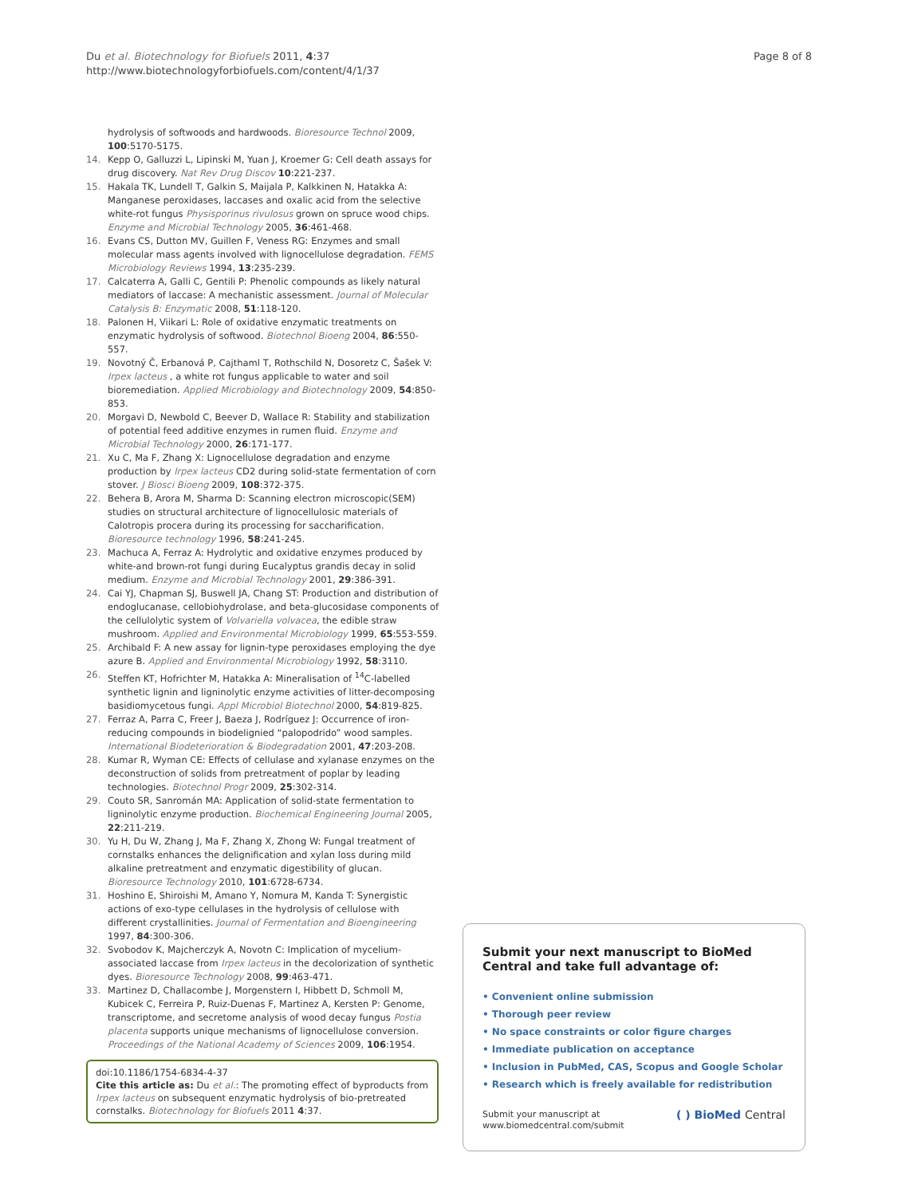Du et al. Biotechnology for Biofuels 2011, 4:37
http://www.biotechnologyforbiofuels.com/content/4/1/37
Page 8 of 8
hydrolysis of softwoods and hardwoods. Bioresource Technol 2009, 100:5170-5175.
14. Kepp O, Galluzzi L, Lipinski M, Yuan J, Kroemer G: Cell death assays for drug discovery. Nat Rev Drug Discov 10:221-237.
15. Hakala TK, Lundell T, Galkin S, Maijala P, Kalkkinen N, Hatakka A: Manganese peroxidases, laccases and oxalic acid from the selective white-rot fungus Physisporinus rivulosus grown on spruce wood chips. Enzyme and Microbial Technology 2005, 36:461-468.
16. Evans CS, Dutton MV, Guillen F, Veness RG: Enzymes and small molecular mass agents involved with lignocellulose degradation. FEMS Microbiology Reviews 1994, 13:235-239.
17. Calcaterra A, Galli C, Gentili P: Phenolic compounds as likely natural mediators of laccase: A mechanistic assessment. Journal of Molecular Catalysis B: Enzymatic 2008, 51:118-120.
18. Palonen H, Viikari L: Role of oxidative enzymatic treatments on enzymatic hydrolysis of softwood. Biotechnol Bioeng 2004, 86:550-557.
19. Novotný Č, Erbanová P, Cajthaml T, Rothschild N, Dosoretz C, Šašek V: Irpex lacteus , a white rot fungus applicable to water and soil bioremediation. Applied Microbiology and Biotechnology 2009, 54:850-853.
20. Morgavi D, Newbold C, Beever D, Wallace R: Stability and stabilization of potential feed additive enzymes in rumen fluid. Enzyme and Microbial Technology 2000, 26:171-177.
21. Xu C, Ma F, Zhang X: Lignocellulose degradation and enzyme production by Irpex lacteus CD2 during solid-state fermentation of corn stover. J Biosci Bioeng 2009, 108:372-375.
22. Behera B, Arora M, Sharma D: Scanning electron microscopic(SEM) studies on structural architecture of lignocellulosic materials of Calotropis procera during its processing for saccharification. Bioresource technology 1996, 58:241-245.
23. Machuca A, Ferraz A: Hydrolytic and oxidative enzymes produced by white-and brown-rot fungi during Eucalyptus grandis decay in solid medium. Enzyme and Microbial Technology 2001, 29:386-391.
24. Cai YJ, Chapman SJ, Buswell JA, Chang ST: Production and distribution of endoglucanase, cellobiohydrolase, and beta-glucosidase components of the cellulolytic system of Volvariella volvacea, the edible straw mushroom. Applied and Environmental Microbiology 1999, 65:553-559.
25. Archibald F: A new assay for lignin-type peroxidases employing the dye azure B. Applied and Environmental Microbiology 1992, 58:3110.
26. Steffen KT, Hofrichter M, Hatakka A: Mineralisation of <sup>14</sup>C-labelled synthetic lignin and ligninolytic enzyme activities of litter-decomposing basidiomycetous fungi. Appl Microbiol Biotechnol 2000, 54:819-825.
27. Ferraz A, Parra C, Freer J, Baeza J, Rodríguez J: Occurrence of iron-reducing compounds in biodelignied “palopodrido” wood samples. International Biodeterioration & Biodegradation 2001, 47:203-208.
28. Kumar R, Wyman CE: Effects of cellulase and xylanase enzymes on the deconstruction of solids from pretreatment of poplar by leading technologies. Biotechnol Progr 2009, 25:302-314.
29. Couto SR, Sanromán MA: Application of solid-state fermentation to ligninolytic enzyme production. Biochemical Engineering Journal 2005, 22:211-219.
30. Yu H, Du W, Zhang J, Ma F, Zhang X, Zhong W: Fungal treatment of cornstalks enhances the delignification and xylan loss during mild alkaline pretreatment and enzymatic digestibility of glucan. Bioresource Technology 2010, 101:6728-6734.
31. Hoshino E, Shiroishi M, Amano Y, Nomura M, Kanda T: Synergistic actions of exo-type cellulases in the hydrolysis of cellulose with different crystallinities. Journal of Fermentation and Bioengineering 1997, 84:300-306.
32. Svobodov K, Majcherczyk A, Novotn C: Implication of mycelium-associated laccase from Irpex lacteus in the decolorization of synthetic dyes. Bioresource Technology 2008, 99:463-471.
33. Martinez D, Challacombe J, Morgenstern I, Hibbett D, Schmoll M, Kubicek C, Ferreira P, Ruiz-Duenas F, Martinez A, Kersten P: Genome, transcriptome, and secretome analysis of wood decay fungus Postia placenta supports unique mechanisms of lignocellulose conversion. Proceedings of the National Academy of Sciences 2009, 106:1954.
doi:10.1186/1754-6834-4-37
Cite this article as: Du et al.: The promoting effect of byproducts from Irpex lacteus on subsequent enzymatic hydrolysis of bio-pretreated cornstalks. Biotechnology for Biofuels 2011 4:37.
Submit your next manuscript to BioMed Central and take full advantage of:
• Convenient online submission
• Thorough peer review
• No space constraints or color figure charges
• Immediate publication on acceptance
• Inclusion in PubMed, CAS, Scopus and Google Scholar
• Research which is freely available for redistribution
Submit your manuscript at
www.biomedcentral.com/submit
( ) BioMed Central